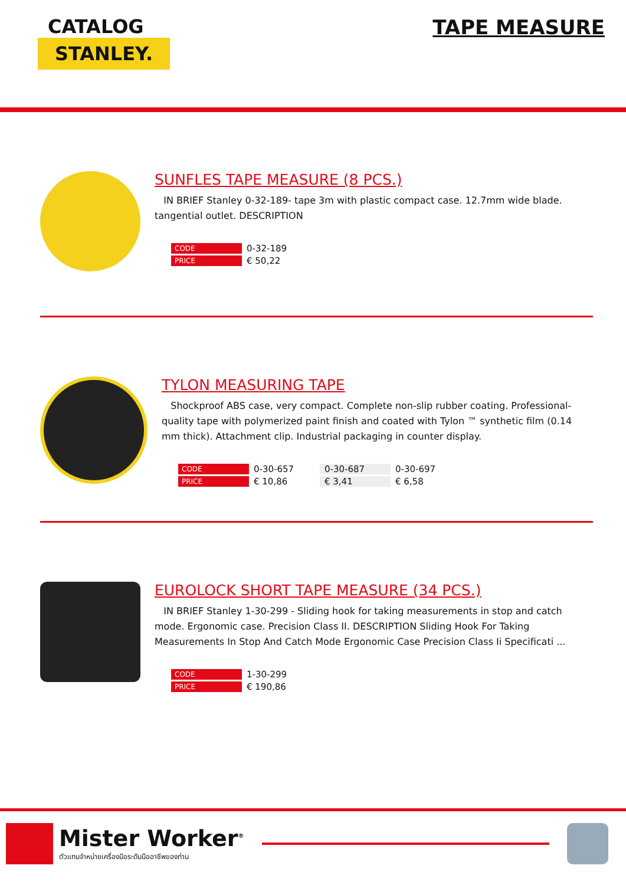CATALOG
STANLEY.
TAPE MEASURE
SUNFLES TAPE MEASURE (8 PCS.)
IN BRIEF Stanley 0-32-189- tape 3m with plastic compact case. 12.7mm wide blade. tangential outlet. DESCRIPTION
| CODE | 0-32-189 |
| PRICE | € 50,22 |
TYLON MEASURING TAPE
Shockproof ABS case, very compact. Complete non-slip rubber coating. Professional-quality tape with polymerized paint finish and coated with Tylon ™ synthetic film (0.14 mm thick). Attachment clip. Industrial packaging in counter display.
| CODE | 0-30-657 | 0-30-687 | 0-30-697 |
| PRICE | € 10,86 | € 3,41 | € 6,58 |
EUROLOCK SHORT TAPE MEASURE (34 PCS.)
IN BRIEF Stanley 1-30-299 - Sliding hook for taking measurements in stop and catch mode. Ergonomic case. Precision Class II. DESCRIPTION Sliding Hook For Taking Measurements In Stop And Catch Mode Ergonomic Case Precision Class Ii Specificati ...
| CODE | 1-30-299 |
| PRICE | € 190,86 |
Mister Worker<sup>®</sup>
ตัวแทนจำหน่ายเครื่องมือระดับมืออาชีพของท่าน